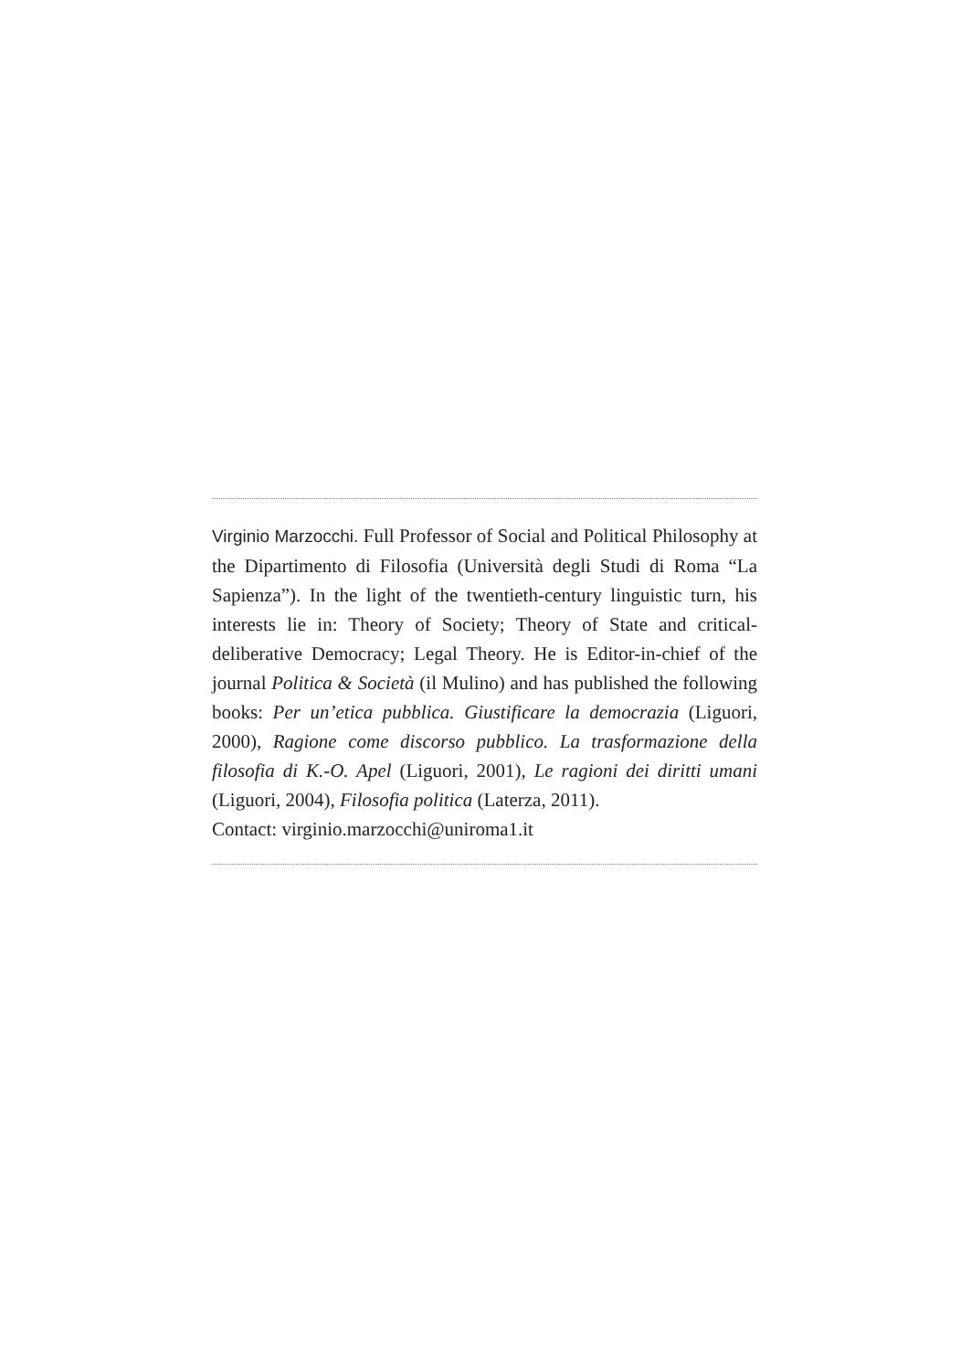Virginio Marzocchi. Full Professor of Social and Political Philosophy at the Dipartimento di Filosofia (Università degli Studi di Roma “La Sapienza”). In the light of the twentieth-century linguistic turn, his interests lie in: Theory of Society; Theory of State and critical-deliberative Democracy; Legal Theory. He is Editor-in-chief of the journal Politica & Società (il Mulino) and has published the following books: Per un’etica pubblica. Giustificare la democrazia (Liguori, 2000), Ragione come discorso pubblico. La trasformazione della filosofia di K.-O. Apel (Liguori, 2001), Le ragioni dei diritti umani (Liguori, 2004), Filosofia politica (Laterza, 2011).
Contact: virginio.marzocchi@uniroma1.it